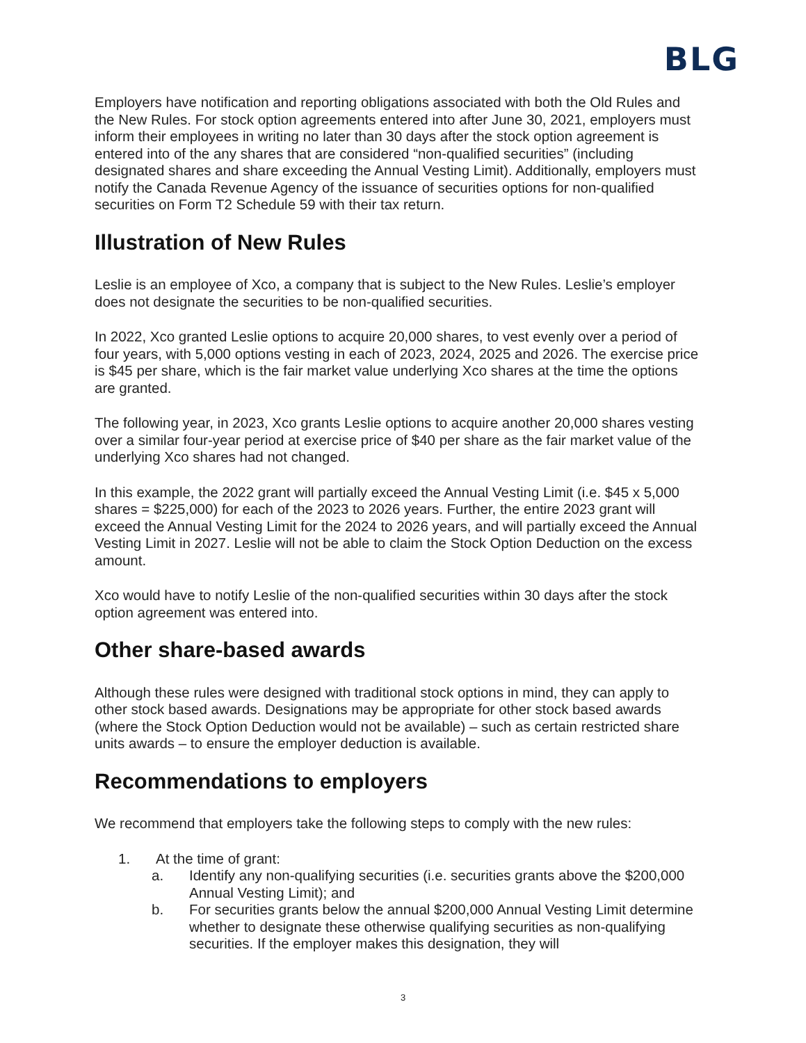BLG
Employers have notification and reporting obligations associated with both the Old Rules and the New Rules. For stock option agreements entered into after June 30, 2021, employers must inform their employees in writing no later than 30 days after the stock option agreement is entered into of the any shares that are considered “non-qualified securities” (including designated shares and share exceeding the Annual Vesting Limit). Additionally, employers must notify the Canada Revenue Agency of the issuance of securities options for non-qualified securities on Form T2 Schedule 59 with their tax return.
Illustration of New Rules
Leslie is an employee of Xco, a company that is subject to the New Rules. Leslie’s employer does not designate the securities to be non-qualified securities.
In 2022, Xco granted Leslie options to acquire 20,000 shares, to vest evenly over a period of four years, with 5,000 options vesting in each of 2023, 2024, 2025 and 2026. The exercise price is $45 per share, which is the fair market value underlying Xco shares at the time the options are granted.
The following year, in 2023, Xco grants Leslie options to acquire another 20,000 shares vesting over a similar four-year period at exercise price of $40 per share as the fair market value of the underlying Xco shares had not changed.
In this example, the 2022 grant will partially exceed the Annual Vesting Limit (i.e. $45 x 5,000 shares = $225,000) for each of the 2023 to 2026 years. Further, the entire 2023 grant will exceed the Annual Vesting Limit for the 2024 to 2026 years, and will partially exceed the Annual Vesting Limit in 2027. Leslie will not be able to claim the Stock Option Deduction on the excess amount.
Xco would have to notify Leslie of the non-qualified securities within 30 days after the stock option agreement was entered into.
Other share-based awards
Although these rules were designed with traditional stock options in mind, they can apply to other stock based awards. Designations may be appropriate for other stock based awards (where the Stock Option Deduction would not be available) – such as certain restricted share units awards – to ensure the employer deduction is available.
Recommendations to employers
We recommend that employers take the following steps to comply with the new rules:
1. At the time of grant:
a. Identify any non-qualifying securities (i.e. securities grants above the $200,000 Annual Vesting Limit); and
b. For securities grants below the annual $200,000 Annual Vesting Limit determine whether to designate these otherwise qualifying securities as non-qualifying securities. If the employer makes this designation, they will
3